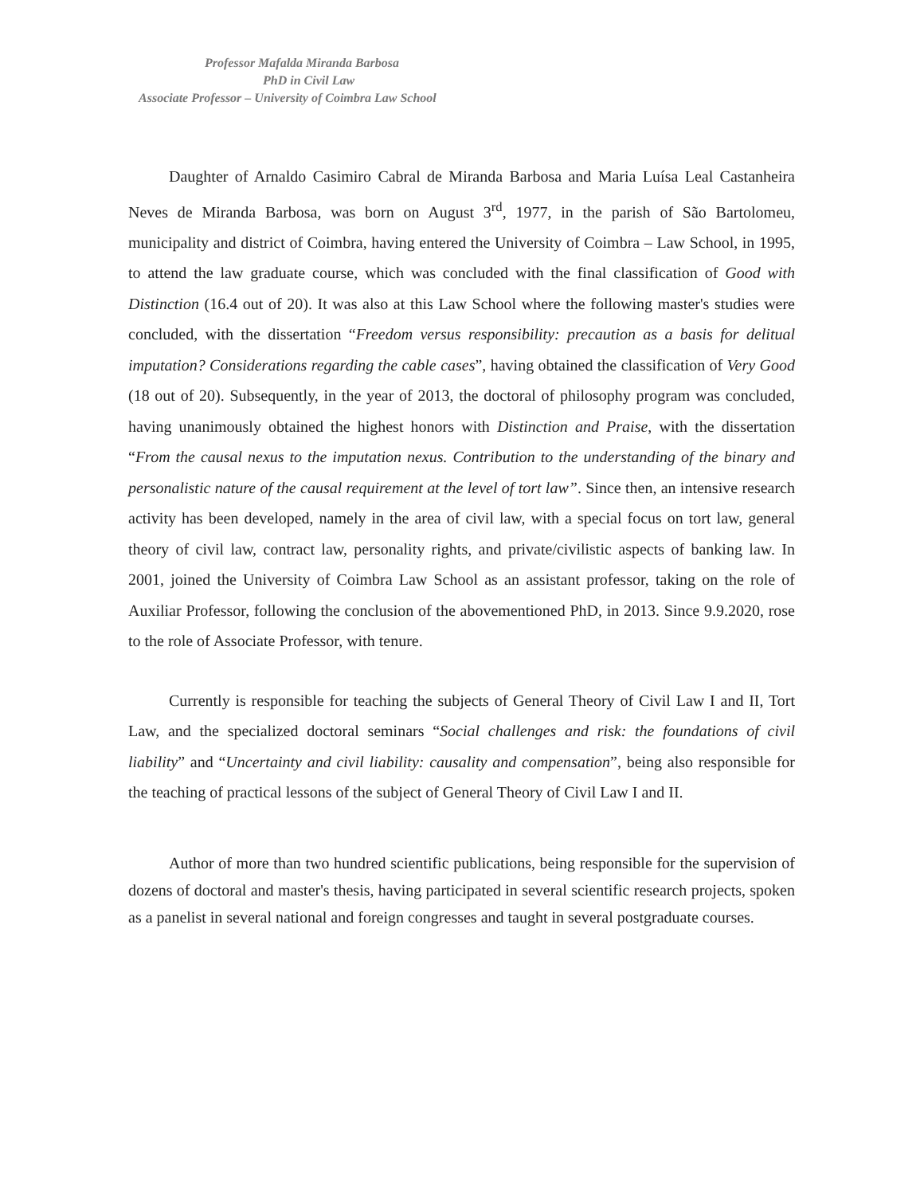Professor Mafalda Miranda Barbosa
PhD in Civil Law
Associate Professor – University of Coimbra Law School
Daughter of Arnaldo Casimiro Cabral de Miranda Barbosa and Maria Luísa Leal Castanheira Neves de Miranda Barbosa, was born on August 3<sup>rd</sup>, 1977, in the parish of São Bartolomeu, municipality and district of Coimbra, having entered the University of Coimbra – Law School, in 1995, to attend the law graduate course, which was concluded with the final classification of Good with Distinction (16.4 out of 20). It was also at this Law School where the following master's studies were concluded, with the dissertation “Freedom versus responsibility: precaution as a basis for delitual imputation? Considerations regarding the cable cases”, having obtained the classification of Very Good (18 out of 20). Subsequently, in the year of 2013, the doctoral of philosophy program was concluded, having unanimously obtained the highest honors with Distinction and Praise, with the dissertation “From the causal nexus to the imputation nexus. Contribution to the understanding of the binary and personalistic nature of the causal requirement at the level of tort law”. Since then, an intensive research activity has been developed, namely in the area of civil law, with a special focus on tort law, general theory of civil law, contract law, personality rights, and private/civilistic aspects of banking law. In 2001, joined the University of Coimbra Law School as an assistant professor, taking on the role of Auxiliar Professor, following the conclusion of the abovementioned PhD, in 2013. Since 9.9.2020, rose to the role of Associate Professor, with tenure.
Currently is responsible for teaching the subjects of General Theory of Civil Law I and II, Tort Law, and the specialized doctoral seminars “Social challenges and risk: the foundations of civil liability” and “Uncertainty and civil liability: causality and compensation”, being also responsible for the teaching of practical lessons of the subject of General Theory of Civil Law I and II.
Author of more than two hundred scientific publications, being responsible for the supervision of dozens of doctoral and master's thesis, having participated in several scientific research projects, spoken as a panelist in several national and foreign congresses and taught in several postgraduate courses.